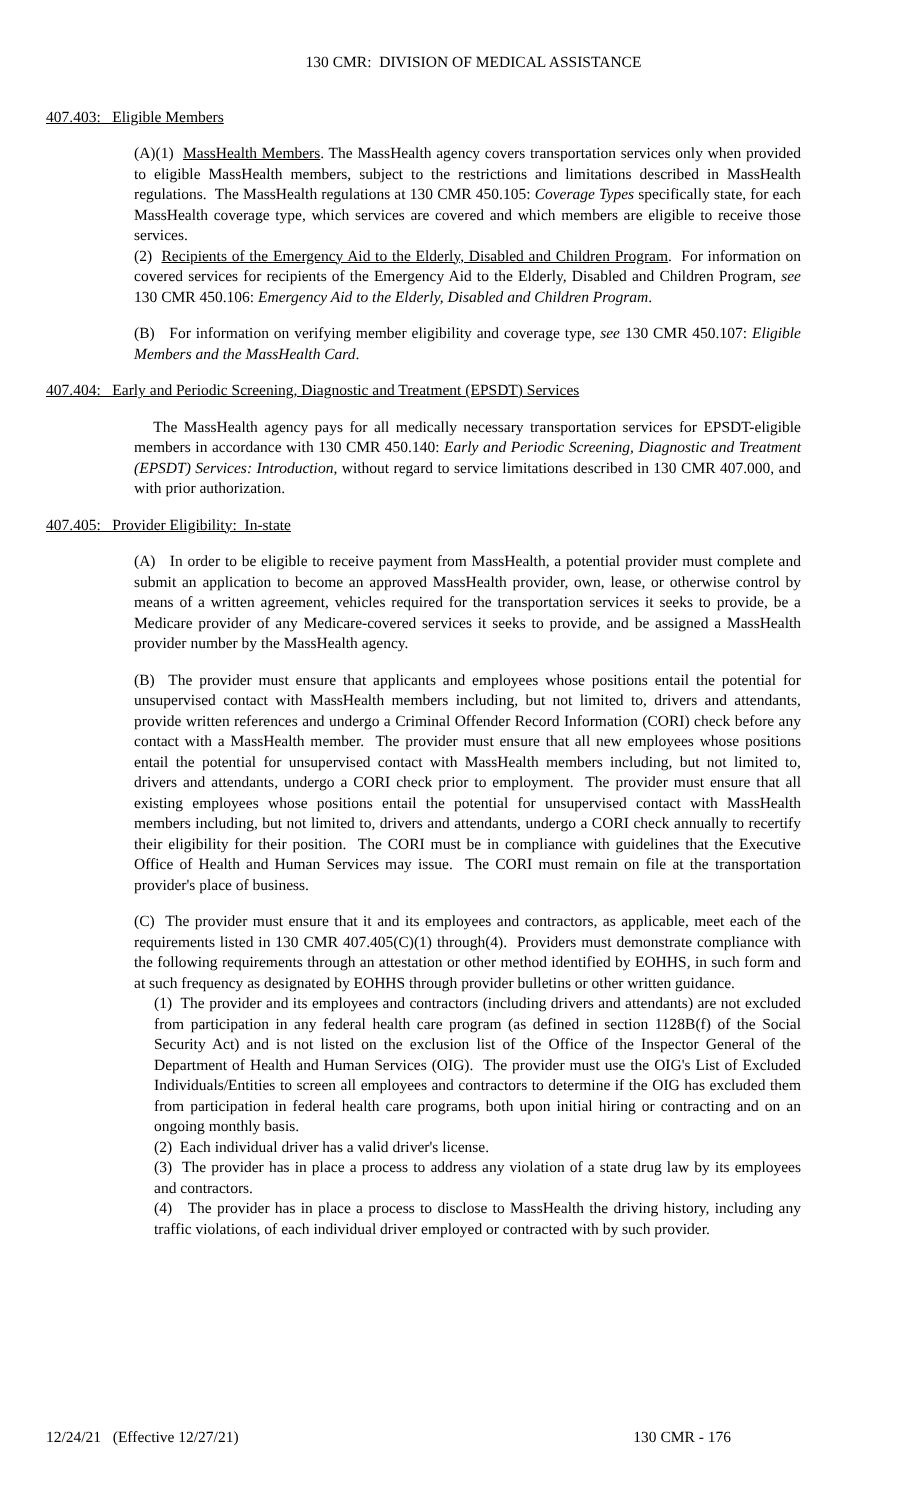130 CMR: DIVISION OF MEDICAL ASSISTANCE
407.403: Eligible Members
(A)(1) MassHealth Members. The MassHealth agency covers transportation services only when provided to eligible MassHealth members, subject to the restrictions and limitations described in MassHealth regulations. The MassHealth regulations at 130 CMR 450.105: Coverage Types specifically state, for each MassHealth coverage type, which services are covered and which members are eligible to receive those services.
(2) Recipients of the Emergency Aid to the Elderly, Disabled and Children Program. For information on covered services for recipients of the Emergency Aid to the Elderly, Disabled and Children Program, see 130 CMR 450.106: Emergency Aid to the Elderly, Disabled and Children Program.
(B) For information on verifying member eligibility and coverage type, see 130 CMR 450.107: Eligible Members and the MassHealth Card.
407.404: Early and Periodic Screening, Diagnostic and Treatment (EPSDT) Services
The MassHealth agency pays for all medically necessary transportation services for EPSDT-eligible members in accordance with 130 CMR 450.140: Early and Periodic Screening, Diagnostic and Treatment (EPSDT) Services: Introduction, without regard to service limitations described in 130 CMR 407.000, and with prior authorization.
407.405: Provider Eligibility: In-state
(A) In order to be eligible to receive payment from MassHealth, a potential provider must complete and submit an application to become an approved MassHealth provider, own, lease, or otherwise control by means of a written agreement, vehicles required for the transportation services it seeks to provide, be a Medicare provider of any Medicare-covered services it seeks to provide, and be assigned a MassHealth provider number by the MassHealth agency.
(B) The provider must ensure that applicants and employees whose positions entail the potential for unsupervised contact with MassHealth members including, but not limited to, drivers and attendants, provide written references and undergo a Criminal Offender Record Information (CORI) check before any contact with a MassHealth member. The provider must ensure that all new employees whose positions entail the potential for unsupervised contact with MassHealth members including, but not limited to, drivers and attendants, undergo a CORI check prior to employment. The provider must ensure that all existing employees whose positions entail the potential for unsupervised contact with MassHealth members including, but not limited to, drivers and attendants, undergo a CORI check annually to recertify their eligibility for their position. The CORI must be in compliance with guidelines that the Executive Office of Health and Human Services may issue. The CORI must remain on file at the transportation provider's place of business.
(C) The provider must ensure that it and its employees and contractors, as applicable, meet each of the requirements listed in 130 CMR 407.405(C)(1) through(4). Providers must demonstrate compliance with the following requirements through an attestation or other method identified by EOHHS, in such form and at such frequency as designated by EOHHS through provider bulletins or other written guidance.
(1) The provider and its employees and contractors (including drivers and attendants) are not excluded from participation in any federal health care program (as defined in section 1128B(f) of the Social Security Act) and is not listed on the exclusion list of the Office of the Inspector General of the Department of Health and Human Services (OIG). The provider must use the OIG's List of Excluded Individuals/Entities to screen all employees and contractors to determine if the OIG has excluded them from participation in federal health care programs, both upon initial hiring or contracting and on an ongoing monthly basis.
(2) Each individual driver has a valid driver's license.
(3) The provider has in place a process to address any violation of a state drug law by its employees and contractors.
(4) The provider has in place a process to disclose to MassHealth the driving history, including any traffic violations, of each individual driver employed or contracted with by such provider.
12/24/21 (Effective 12/27/21) 130 CMR - 176